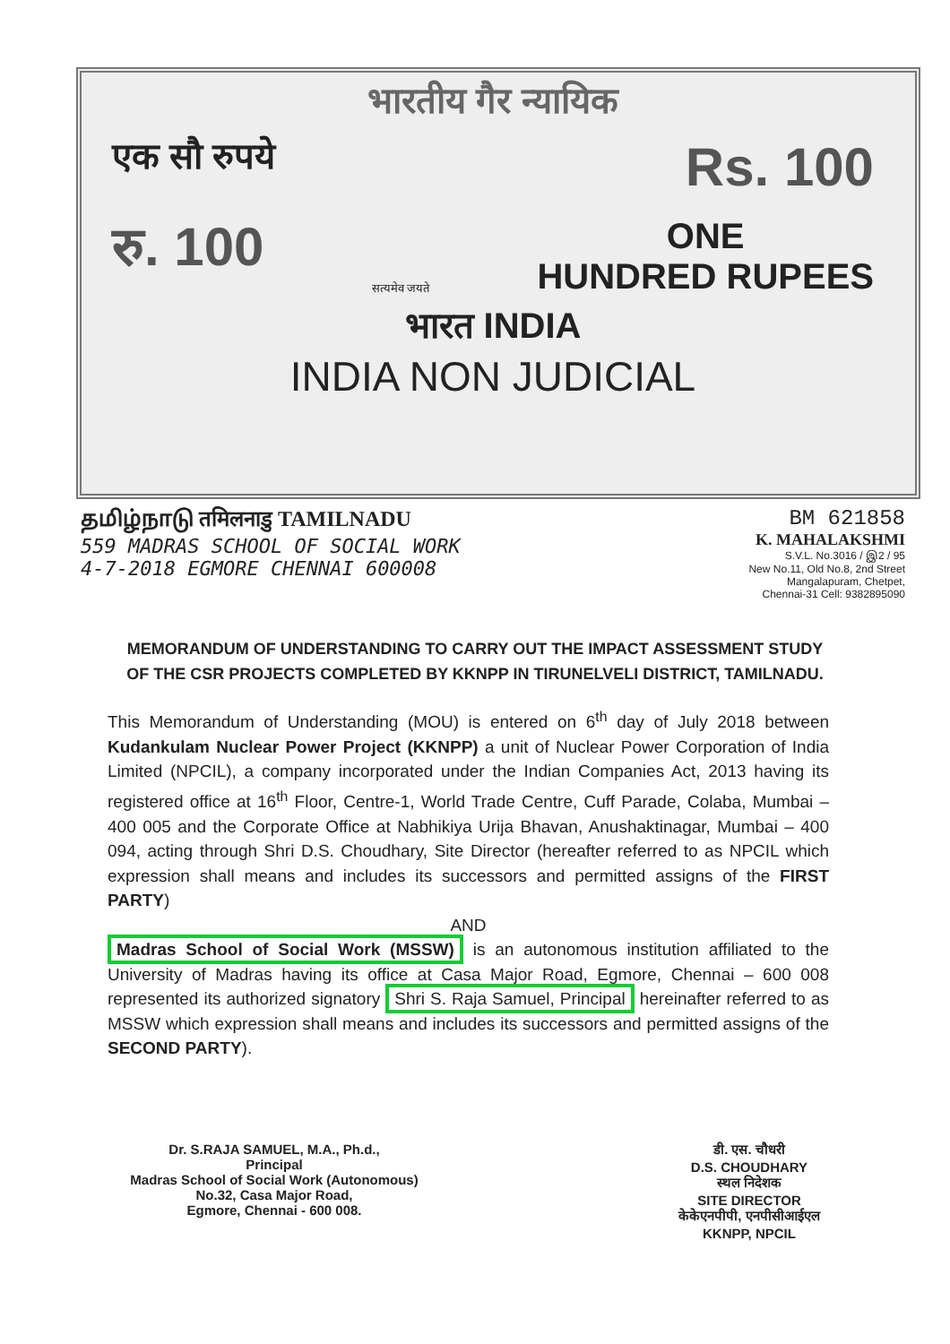भारतीय गैर न्यायिक
एक सौ रुपये Rs. 100
रु. 100 सत्यमेव जयते ONE
HUNDRED RUPEES
भारत INDIA
INDIA NON JUDICIAL
தமிழ்நாடு तमिलनाडु TAMILNADU
559 MADRAS SCHOOL OF SOCIAL WORK
4-7-2018 EGMORE CHENNAI 600008
BM 621858
K. MAHALAKSHMI
S.V.L. No.3016 / இ2 / 95
New No.11, Old No.8, 2nd Street
Mangalapuram, Chetpet,
Chennai-31 Cell: 9382895090
MEMORANDUM OF UNDERSTANDING TO CARRY OUT THE IMPACT ASSESSMENT STUDY OF THE CSR PROJECTS COMPLETED BY KKNPP IN TIRUNELVELI DISTRICT, TAMILNADU.
This Memorandum of Understanding (MOU) is entered on 6<sup>th</sup> day of July 2018 between Kudankulam Nuclear Power Project (KKNPP) a unit of Nuclear Power Corporation of India Limited (NPCIL), a company incorporated under the Indian Companies Act, 2013 having its registered office at 16<sup>th</sup> Floor, Centre-1, World Trade Centre, Cuff Parade, Colaba, Mumbai – 400 005 and the Corporate Office at Nabhikiya Urija Bhavan, Anushaktinagar, Mumbai – 400 094, acting through Shri D.S. Choudhary, Site Director (hereafter referred to as NPCIL which expression shall means and includes its successors and permitted assigns of the FIRST PARTY)
AND
Madras School of Social Work (MSSW) is an autonomous institution affiliated to the University of Madras having its office at Casa Major Road, Egmore, Chennai – 600 008 represented its authorized signatory Shri S. Raja Samuel, Principal hereinafter referred to as MSSW which expression shall means and includes its successors and permitted assigns of the SECOND PARTY).
Dr. S.RAJA SAMUEL, M.A., Ph.d.,
Principal
Madras School of Social Work (Autonomous)
No.32, Casa Major Road,
Egmore, Chennai - 600 008.
डी. एस. चौधरी
D.S. CHOUDHARY
स्थल निदेशक
SITE DIRECTOR
केकेएनपीपी, एनपीसीआईएल
KKNPP, NPCIL